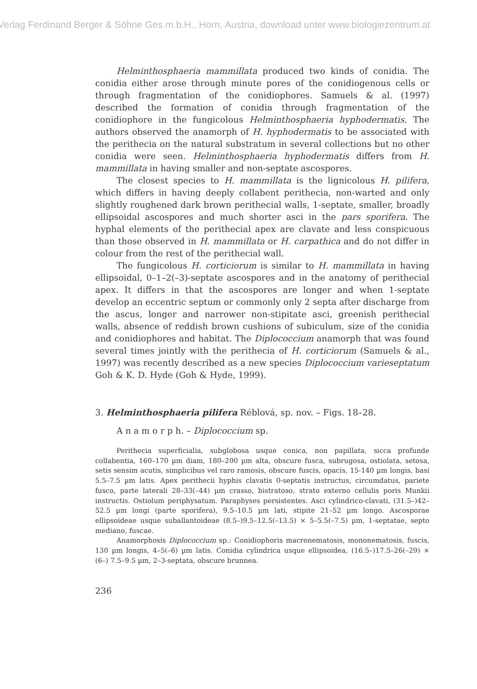Verlag Ferdinand Berger & Söhne Ges.m.b.H., Horn, Austria, download unter www.biologiezentrum.at
Helminthosphaeria mammillata produced two kinds of conidia. The conidia either arose through minute pores of the conidiogenous cells or through fragmentation of the conidiophores. Samuels & al. (1997) described the formation of conidia through fragmentation of the conidiophore in the fungicolous Helminthosphaeria hyphodermatis. The authors observed the anamorph of H. hyphodermatis to be associated with the perithecia on the natural substratum in several collections but no other conidia were seen. Helminthosphaeria hyphodermatis differs from H. mammillata in having smaller and non-septate ascospores.
The closest species to H. mammillata is the lignicolous H. pilifera, which differs in having deeply collabent perithecia, non-warted and only slightly roughened dark brown perithecial walls, 1-septate, smaller, broadly ellipsoidal ascospores and much shorter asci in the pars sporifera. The hyphal elements of the perithecial apex are clavate and less conspicuous than those observed in H. mammillata or H. carpathica and do not differ in colour from the rest of the perithecial wall.
The fungicolous H. corticiorum is similar to H. mammillata in having ellipsoidal, 0–1–2(–3)-septate ascospores and in the anatomy of perithecial apex. It differs in that the ascospores are longer and when 1-septate develop an eccentric septum or commonly only 2 septa after discharge from the ascus, longer and narrower non-stipitate asci, greenish perithecial walls, absence of reddish brown cushions of subiculum, size of the conidia and conidiophores and habitat. The Diplococcium anamorph that was found several times jointly with the perithecia of H. corticiorum (Samuels & al., 1997) was recently described as a new species Diplococcium varieseptatum Goh & K. D. Hyde (Goh & Hyde, 1999).
3. Helminthosphaeria pilifera Réblová, sp. nov. – Figs. 18–28.
A n a m o r p h. – Diplococcium sp.
Perithecia superficialia, subglobosa usque conica, non papillata, sicca profunde collabentia, 160–170 µm diam, 180–200 µm alta, obscure fusca, subrugosa, ostiolata, setosa, setis sensim acutis, simplicibus vel raro ramosis, obscure fuscis, opacis, 15-140 µm longis, basi 5.5–7.5 µm latis. Apex perithecii hyphis clavatis 0-septatis instructus, circumdatus, pariete fusco, parte laterali 28–33(–44) µm crasso, bistratoso, strato externo cellulis poris Munkii instructis. Ostiolum periphysatum. Paraphyses persistentes. Asci cylindrico-clavati, (31.5–)42–52.5 µm longi (parte sporifera), 9.5–10.5 µm lati, stipite 21–52 µm longo. Ascosporae ellipsoideae usque suballantoideae (8.5–)9.5–12.5(–13.5) × 5–5.5(–7.5) µm, 1-septatae, septo mediano, fuscae.
Anamorphosis Diplococcium sp.: Conidiophoris macronematosis, mononematosis, fuscis, 130 µm longis, 4–5(–6) µm latis. Conidia cylindrica usque ellipsoidea, (16.5–)17.5–26(–29) × (6–) 7.5–9.5 µm, 2–3-septata, obscure brunnea.
236